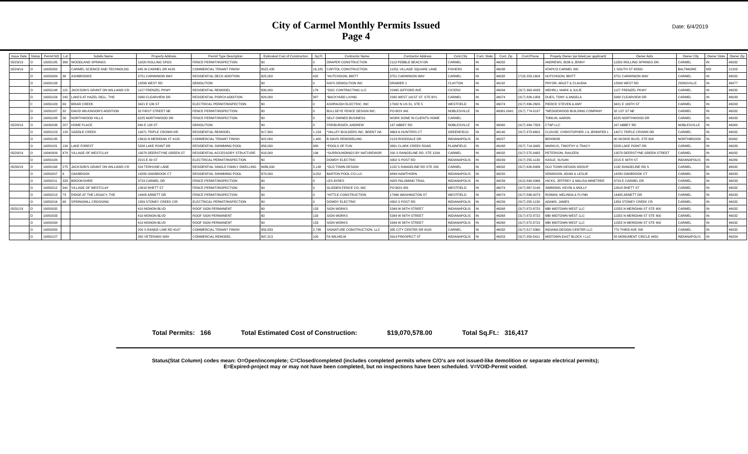City of Carmel Monthly Permits Issued
Page 4
Date: 6/4/2019
| Issue Date | Status | Permit NO | Lot | Subdiv Name | Property Address | Permit Type Description | Estimated Cost of Construction | Sq Ft | Contractor Name | Contractor Address | Cont.City | Cont. State | Cont. Zip | Cont.Phone | Propety Owner (as listed per applicant) | Owner Adrs | Owner City | Owner State | Owner Zip |
| --- | --- | --- | --- | --- | --- | --- | --- | --- | --- | --- | --- | --- | --- | --- | --- | --- | --- | --- | --- |
| 05/23/19 | O | 19050185 | 368 | WOODLAND SPRINGS | 11820 ROLLING SPGS | FENCE PERMIT/INSPECTION | $0 | 0 | DRAPER CONSTRUCTION | 2113 PEBBLE BEACH DR | CARMEL | IN | 46032 | | ANDREWS, BOB & JENNY | 11820 ROLLING SPRINGS DR. | CARMEL | IN | 46032 |
| 05/24/19 | O | 19030050 | | CARMEL SCIENCE AND TECHNOLOG | 645 W CARMEL DR #120 | COMMERCIAL TENANT FINISH | $522,435 | 16,185 | CAPITOL CONSTRUCTION | 11051 VILLAGE SQUARE LANE | FISHERS | IN | 46038 | | ATAPCO CARMEL INC | 1 SOUTH ST #2800 | BALTIMORE | MD | 21202 |
| | O | 19050084 | 38 | ASHBROOKE | 3751 CARWINION WAY | RESIDENTIAL DECK ADDITION | $25,000 | 432 | *HUTCHISON, BRITT | 3751 CARWINION WAY | CARMEL | IN | 46032 | (713) 253-1609 | HUTCHISON, BRITT | 3751 CARWINION WAY | CARMEL | IN | 46032 |
| | O | 19050133 | | | 12899 WEST RD | DEMOLITION | $0 | 0 | RAYS DEMOLITION INC | DRAWER 1 | CLAYTON | IN | 46118 | | PRYOR, ARLET & CLAUDIA | 12899 WEST RD | ZIONSVILLE | IN | 46077 |
| | O | 19050148 | 115 | JACKSON'S GRANT ON WILLIAMS CR | 1127 FRENZEL PKWY | RESIDENTIAL REMODEL | $30,000 | 176 | *DGC CONTRACTING LLC | 22465 GIFFORD AVE | CICERO | IN | 46034 | (317) 363-4033 | WEHRLI, MARK & JULIE | 1127 FRENZEL PKWY | CARMEL | IN | 46032 |
| | O | 19050156 | 242 | LAKES AT HAZEL DELL, THE | 5980 CLEARVIEW DR | RESIDENTIAL PORCH ADDITION | $29,000 | 387 | *BACKYARD LIVING | 2345 WEST 141ST ST. STE BYL | CARMEL | IN | 46074 | (317) 826-1956 | DUES, TONY & ANGELA | 5980 CLEARVIEW DR | CARMEL | IN | 46033 |
| | C | 19050183 | 69 | BRIAR CREEK | 3421 E 106 ST | ELECTRICAL PERMIT/INSPECTION | $0 | 0 | ASHPAUGH ELECTRIC, INC | 17902 N US 31, STE 5 | WESTFIELD | IN | 46074 | (317) 896-2605 | PIERCE STEVEN & AMY | 3421 E 106TH ST | CARMEL | IN | 46033 |
| | O | 19050187 | 32 | DAVID WILKINSON'S ADDITION | 32 FIRST STREET NE | FENCE PERMIT/INSPECTION | $0 | 0 | BULLSEYE FENCE DESIGN INC. | PO BOX 941 | NOBLESVILLE | IN | 46061-0941 | (317) 774-0197 | *WEDGEWOOD BUILDING COMPANY | 32 1ST ST NE | CARMEL | IN | 46032 |
| | O | 19050188 | 56 | NORTHWOOD HILLS | 6225 NORTHWOOD DR | FENCE PERMIT/INSPECTION | $0 | 0 | SELF OWNED BUSINESS | WORK DONE IN CLIENTS HOME | CARMEL | | | | TOMLIN, AARON | 6225 NORTHWOOD DR | CARMEL | IN | 46033 |
| 05/28/19 | O | 19030036 | 207 | HOME PLACE | 840 E 108 ST | DEMOLITION | $0 | 0 | FREIBURGER, ANDREW | 167 ABBEY RD | NOBLESVILLE | IN | 46060 | (317) 999-7329 | CTAP LLC | 167 ABBEY RD | NOBLESVILLE | IN | 46060 |
| | O | 19050123 | 124 | SADDLE CREEK | 14071 TRIPLE CROWN DR | RESIDENTIAL REMODEL | $17,800 | 1,154 | *VALLEY BUILDERS INC, BRENT HA | 3663 N HUNTERS CT | GREENFIELD | IN | 46140 | (317) 373-6602 | CLOUSE, CHRISTOPHER J & JENNIFER L | 14071 TRIPLE CROWN DR | CARMEL | IN | 46032 |
| | O | 19050135 | | | 13610 N MERIDIAN ST #120 | COMMERCIAL TENANT FINISH | $22,000 | 1,400 | B DAVIS REMODELING | 2123 ROSEDALE DR | INDIANAPOLIS | IN | 46227 | | BRIXMOR | 40 SKOKIE BLVD, STE 600 | NORTHBROOK | IN | 60062 |
| | O | 19050181 | 134 | LAKE FOREST | 5208 LAKE POINT DR | RESIDENTIAL SWIMMING POOL | $58,000 | 980 | *POOLS OF FUN | 3891 CLARK CREEK ROAD | PLAINFIELD | IN | 46168 | (317) 714-3495 | MARKUS, TIMOTHY & TRACY | 5208 LAKE POINT DR | CARMEL | IN | 46033 |
| 05/29/19 | O | 19040009 | 479 | VILLAGE OF WESTCLAY | 13078 DEERSTYNE GREEN ST | RESIDENTIAL ACCESSORY STRUCTURE | $18,000 | 196 | *SURROUNDINGS BY NATUREWOR | 200 S RANGELINE RD, STE 120A | CARMEL | IN | 46032 | (317) 575-0482 | PETERSON, RAILEEN | 13078 DEERSTYNE GREEN STREET | CARMEL | IN | 46032 |
| | O | 19050184 | | | 2215 E 99 ST | ELECTRICAL PERMIT/INSPECTION | $0 | 0 | DOWDY ELECTRIC | 4302 S POST RD | INDIANAPOLIS | IN | 46239 | (317) 255-1130 | KASLE, SUSAN | 2215 E 99TH ST | INDIANAPOLIS | IN | 46280 |
| 05/30/19 | O | 19050168 | 275 | JACKSON'S GRANT ON WILLIAMS CR | 524 TERHUNE LANE | RESIDENTIAL SINGLE FAMILY DWELLING | $436,000 | 5,148 | *OLD TOWN DESIGN | 1132 S RANGELINE RD STE 200 | CARMEL | IN | 46032 | (317) 626-8486 | OLD TOWN DESIGN GROUP | 1132 RANGELINE RD S | CARMEL | IN | 46032 |
| | O | 19050207 | 6 | OAKBROOK | 14280 OAKBROOK CT | RESIDENTIAL SWIMMING POOL | $70,000 | 3,052 | BARTON POOL CO LLC | 6849 HAWTHORN | INDIANAPOLIS | IN | 46220 | | KENNISON, ADAM & LESLIE | 14280 OAKBROOK CT | CARMEL | IN | 46033 |
| | O | 19050211 | 328 | BROOKSHIRE | 3723 CARMEL DR | FENCE PERMIT/INSPECTION | $0 | 0 | LES AYRES | 4925 PALOMINO TRAIL | INDIANAPOLIS | IN | 46239 | (312) 848-0966 | HICKS, JEFFREY & MALISA MINETREE | 3723 E CARMEL DR | CARMEL | IN | 46033 |
| | O | 19050212 | 941 | VILLAGE OF WESTCLAY | 12618 RHETT ST | FENCE PERMIT/INSPECTION | $0 | 0 | GLIDDEN FENCE CO, INC | PO BOX 481 | WESTFIELD | IN | 46074 | (317) 867-5140 | SIMMONS, KEVIN & MOLLY | 12618 RHETT ST | CARMEL | IN | 46032 |
| | O | 19050213 | 73 | RIDGE AT THE LEGACY, THE | 14405 ARNETT DR | FENCE PERMIT/INSPECTION | $0 | 0 | *HITTLE CONSTRUCTION | 17466 WASHINGTON ST | WESTFIELD | IN | 46074 | (317) 896-9073 | ROWAN, MELINDA & FLYNN | 14405 ARNETT DR | CARMEL | IN | 46033 |
| | O | 19050216 | 68 | SPRINGMILL CROSSING | 1359 STONEY CREEK CIR | ELECTRICAL PERMIT/INSPECTION | $0 | 0 | DOWDY ELECTRIC | 4302 S POST RD | INDIANAPOLIS | IN | 46239 | (317) 255-1130 | ADAMS, JAMES | 1359 STONEY CREEK CR | CARMEL | IN | 46032 |
| 05/31/19 | O | 19050032 | | | 410 MONON BLVD | ROOF SIGN PERMANENT | $0 | 133 | SIGN WORKS | 5349 W 86TH STREET | INDIANAPOLIS | IN | 46268 | (317) 872-8722 | MBI MIDTOWN WEST LLC | 11555 N MERIDIAN ST STE 400 | CARMEL | IN | 46032 |
| | O | 19050033 | | | 410 MONON BLVD | ROOF SIGN PERMANENT | $0 | 133 | SIGN WORKS | 5349 W 86TH STREET | INDIANAPOLIS | IN | 46268 | (317) 872-8722 | MBI MIDTOWN WEST LLC | 11555 N MERIDIAN ST STE 400 | CARMEL | IN | 46032 |
| | O | 19050034 | | | 410 MONON BLVD | ROOF SIGN PERMANENT | $0 | 133 | SIGN WORKS | 5349 W 86TH STREET | INDIANAPOLIS | IN | 46268 | (317) 872-8722 | MBI MIDTOWN WEST LLC | 11555 N MERIDIAN ST STE 400 | CARMEL | IN | 46032 |
| | O | 19050050 | | | 200 S RANGE LINE RD #107 | COMMERCIAL TENANT FINISH | $50,833 | 2,796 | SIGNATURE CONSTRUCTION, LLC | 385 CITY CENTER DR #100 | CARMEL | IN | 46032 | (317) 817-0360 | INDIANA DESIGN CENTER LLC | 770 THIRD AVE SW | CARMEL | IN | 46032 |
| | O | 19050127 | | | 350 VETERANS WAY | COMMERCIAL REMODEL | $97,213 | 100 | FA WILHELM | 3914 PROSPECT ST | INDIANAPOLIS | IN | 46203 | (317) 359-5411 | MIDTOWN EAST BLOCK I LLC | 55 MONUMENT CIRCLE #450 | INDIANAPOLIS | IN | 46204 |
Total Permits: 166 Total Estimated Cost of Construction: $19,070,578.00 Total Sq.Ft.: 316,417
Status(Stat Column) codes mean: O=Open/incomplete; C=Closed/completed (includes completed permits where C/O's are not issued-like demolition or separate electrical permits);
E=Expired-project may or may not have been completed, but no inspections have been scheduled. V=VOID-Permit voided.